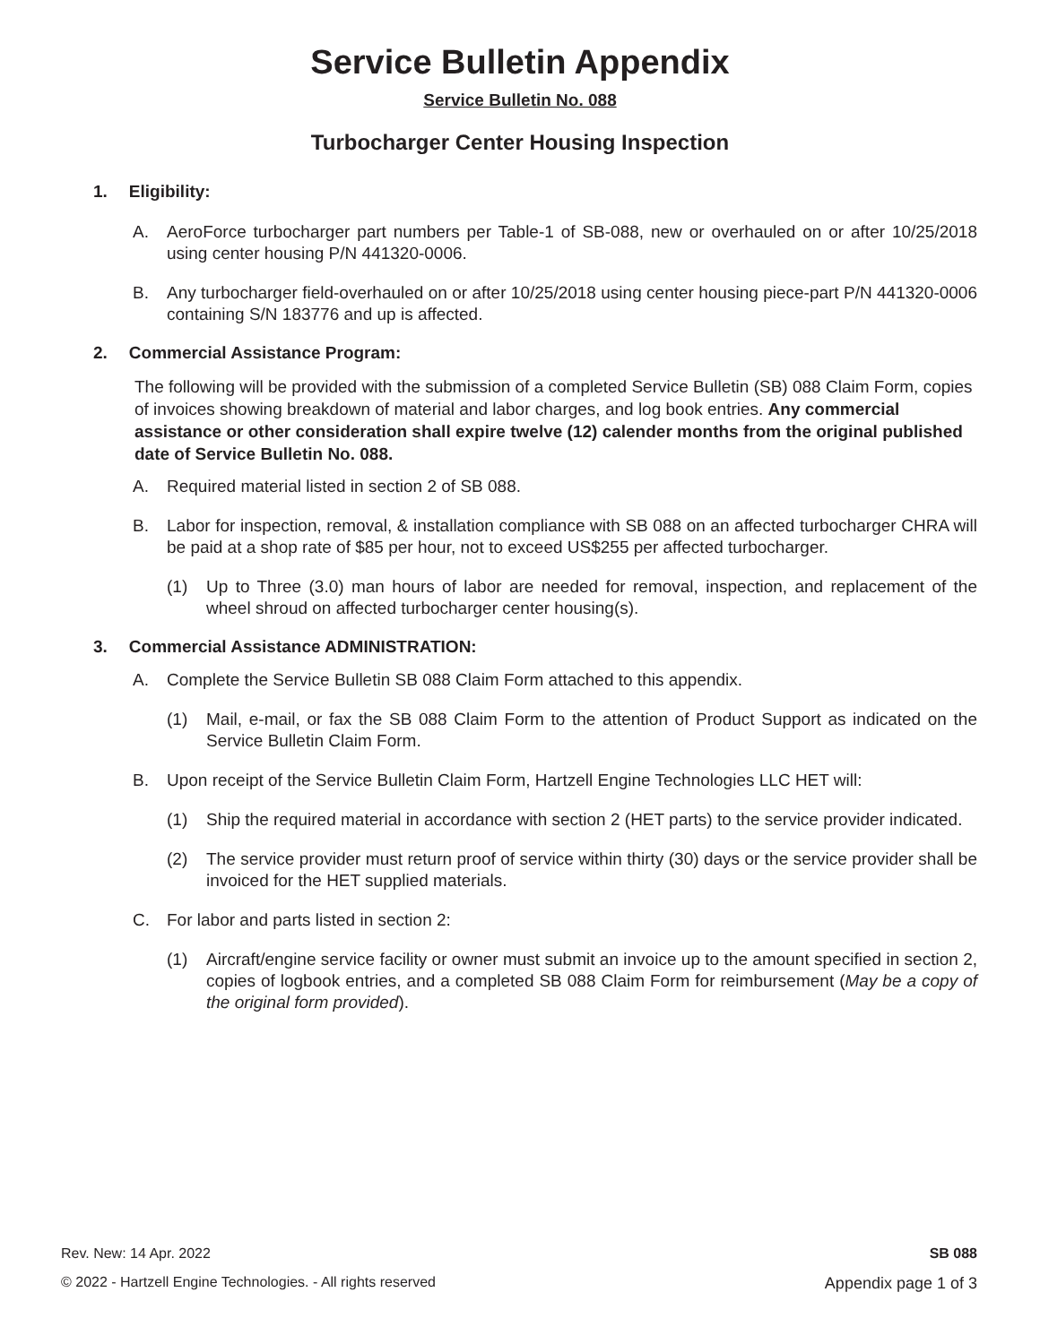Service Bulletin Appendix
Service Bulletin No. 088
Turbocharger Center Housing Inspection
1. Eligibility:
A. AeroForce turbocharger part numbers per Table-1 of SB-088, new or overhauled on or after 10/25/2018 using center housing P/N 441320-0006.
B. Any turbocharger field-overhauled on or after 10/25/2018 using center housing piece-part P/N 441320-0006 containing S/N 183776 and up is affected.
2. Commercial Assistance Program:
The following will be provided with the submission of a completed Service Bulletin (SB) 088 Claim Form, copies of invoices showing breakdown of material and labor charges, and log book entries. Any commercial assistance or other consideration shall expire twelve (12) calender months from the original published date of Service Bulletin No. 088.
A. Required material listed in section 2 of SB 088.
B. Labor for inspection, removal, & installation compliance with SB 088 on an affected turbocharger CHRA will be paid at a shop rate of $85 per hour, not to exceed US$255 per affected turbocharger.
(1) Up to Three (3.0) man hours of labor are needed for removal, inspection, and replacement of the wheel shroud on affected turbocharger center housing(s).
3. Commercial Assistance ADMINISTRATION:
A. Complete the Service Bulletin SB 088 Claim Form attached to this appendix.
(1) Mail, e-mail, or fax the SB 088 Claim Form to the attention of Product Support as indicated on the Service Bulletin Claim Form.
B. Upon receipt of the Service Bulletin Claim Form, Hartzell Engine Technologies LLC HET will:
(1) Ship the required material in accordance with section 2 (HET parts) to the service provider indicated.
(2) The service provider must return proof of service within thirty (30) days or the service provider shall be invoiced for the HET supplied materials.
C. For labor and parts listed in section 2:
(1) Aircraft/engine service facility or owner must submit an invoice up to the amount specified in section 2, copies of logbook entries, and a completed SB 088 Claim Form for reimbursement (May be a copy of the original form provided).
Rev. New: 14 Apr. 2022 SB 088
© 2022 - Hartzell Engine Technologies. - All rights reserved Appendix page 1 of 3